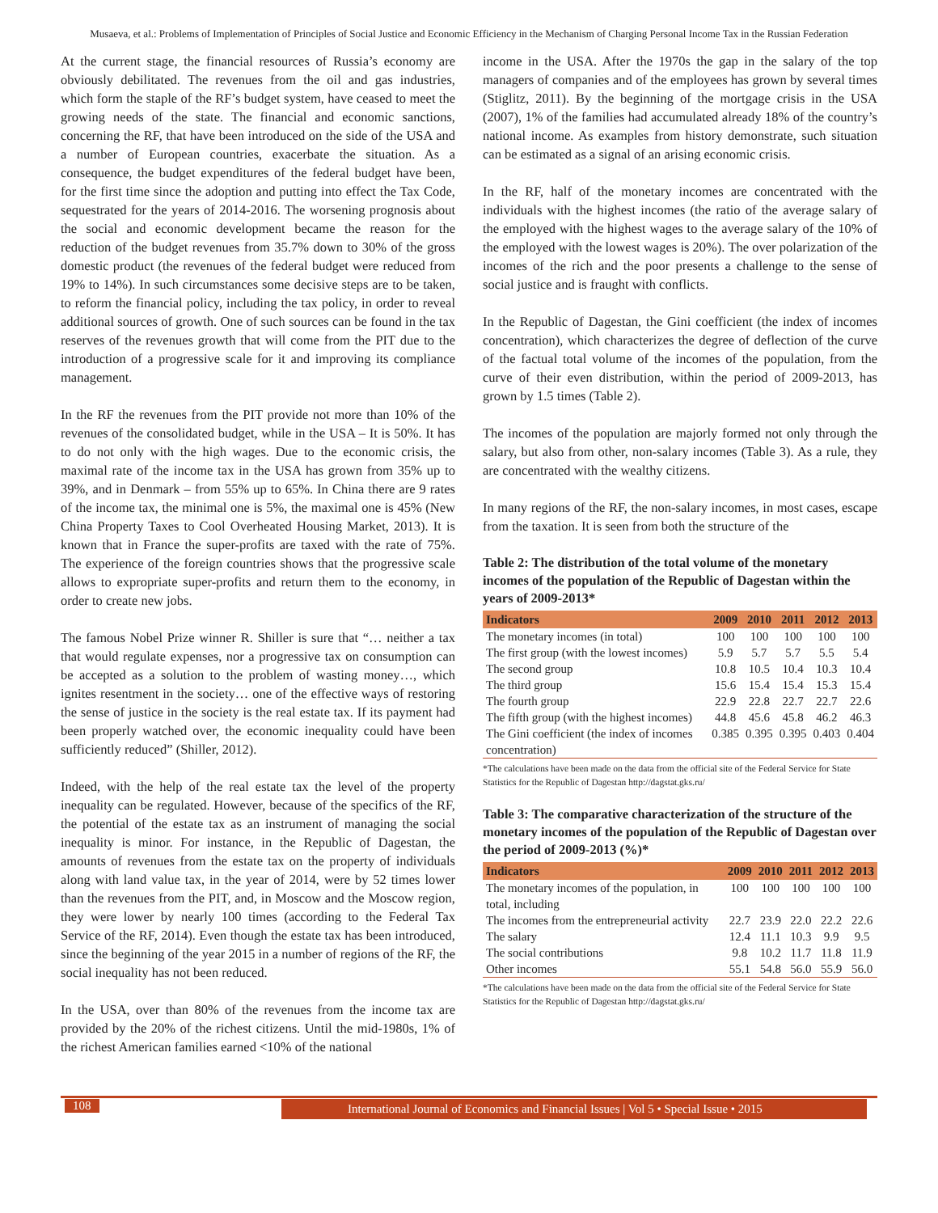Musaeva, et al.: Problems of Implementation of Principles of Social Justice and Economic Efficiency in the Mechanism of Charging Personal Income Tax in the Russian Federation
At the current stage, the financial resources of Russia’s economy are obviously debilitated. The revenues from the oil and gas industries, which form the staple of the RF’s budget system, have ceased to meet the growing needs of the state. The financial and economic sanctions, concerning the RF, that have been introduced on the side of the USA and a number of European countries, exacerbate the situation. As a consequence, the budget expenditures of the federal budget have been, for the first time since the adoption and putting into effect the Tax Code, sequestrated for the years of 2014-2016. The worsening prognosis about the social and economic development became the reason for the reduction of the budget revenues from 35.7% down to 30% of the gross domestic product (the revenues of the federal budget were reduced from 19% to 14%). In such circumstances some decisive steps are to be taken, to reform the financial policy, including the tax policy, in order to reveal additional sources of growth. One of such sources can be found in the tax reserves of the revenues growth that will come from the PIT due to the introduction of a progressive scale for it and improving its compliance management.
In the RF the revenues from the PIT provide not more than 10% of the revenues of the consolidated budget, while in the USA – It is 50%. It has to do not only with the high wages. Due to the economic crisis, the maximal rate of the income tax in the USA has grown from 35% up to 39%, and in Denmark – from 55% up to 65%. In China there are 9 rates of the income tax, the minimal one is 5%, the maximal one is 45% (New China Property Taxes to Cool Overheated Housing Market, 2013). It is known that in France the super-profits are taxed with the rate of 75%. The experience of the foreign countries shows that the progressive scale allows to expropriate super-profits and return them to the economy, in order to create new jobs.
The famous Nobel Prize winner R. Shiller is sure that “… neither a tax that would regulate expenses, nor a progressive tax on consumption can be accepted as a solution to the problem of wasting money…, which ignites resentment in the society… one of the effective ways of restoring the sense of justice in the society is the real estate tax. If its payment had been properly watched over, the economic inequality could have been sufficiently reduced” (Shiller, 2012).
Indeed, with the help of the real estate tax the level of the property inequality can be regulated. However, because of the specifics of the RF, the potential of the estate tax as an instrument of managing the social inequality is minor. For instance, in the Republic of Dagestan, the amounts of revenues from the estate tax on the property of individuals along with land value tax, in the year of 2014, were by 52 times lower than the revenues from the PIT, and, in Moscow and the Moscow region, they were lower by nearly 100 times (according to the Federal Tax Service of the RF, 2014). Even though the estate tax has been introduced, since the beginning of the year 2015 in a number of regions of the RF, the social inequality has not been reduced.
In the USA, over than 80% of the revenues from the income tax are provided by the 20% of the richest citizens. Until the mid-1980s, 1% of the richest American families earned <10% of the national
income in the USA. After the 1970s the gap in the salary of the top managers of companies and of the employees has grown by several times (Stiglitz, 2011). By the beginning of the mortgage crisis in the USA (2007), 1% of the families had accumulated already 18% of the country’s national income. As examples from history demonstrate, such situation can be estimated as a signal of an arising economic crisis.
In the RF, half of the monetary incomes are concentrated with the individuals with the highest incomes (the ratio of the average salary of the employed with the highest wages to the average salary of the 10% of the employed with the lowest wages is 20%). The over polarization of the incomes of the rich and the poor presents a challenge to the sense of social justice and is fraught with conflicts.
In the Republic of Dagestan, the Gini coefficient (the index of incomes concentration), which characterizes the degree of deflection of the curve of the factual total volume of the incomes of the population, from the curve of their even distribution, within the period of 2009-2013, has grown by 1.5 times (Table 2).
The incomes of the population are majorly formed not only through the salary, but also from other, non-salary incomes (Table 3). As a rule, they are concentrated with the wealthy citizens.
In many regions of the RF, the non-salary incomes, in most cases, escape from the taxation. It is seen from both the structure of the
Table 2: The distribution of the total volume of the monetary incomes of the population of the Republic of Dagestan within the years of 2009-2013*
| Indicators | 2009 | 2010 | 2011 | 2012 | 2013 |
| --- | --- | --- | --- | --- | --- |
| The monetary incomes (in total) | 100 | 100 | 100 | 100 | 100 |
| The first group (with the lowest incomes) | 5.9 | 5.7 | 5.7 | 5.5 | 5.4 |
| The second group | 10.8 | 10.5 | 10.4 | 10.3 | 10.4 |
| The third group | 15.6 | 15.4 | 15.4 | 15.3 | 15.4 |
| The fourth group | 22.9 | 22.8 | 22.7 | 22.7 | 22.6 |
| The fifth group (with the highest incomes) | 44.8 | 45.6 | 45.8 | 46.2 | 46.3 |
| The Gini coefficient (the index of incomes concentration) | 0.385 | 0.395 | 0.395 | 0.403 | 0.404 |
*The calculations have been made on the data from the official site of the Federal Service for State Statistics for the Republic of Dagestan http://dagstat.gks.ru/
Table 3: The comparative characterization of the structure of the monetary incomes of the population of the Republic of Dagestan over the period of 2009-2013 (%)*
| Indicators | 2009 | 2010 | 2011 | 2012 | 2013 |
| --- | --- | --- | --- | --- | --- |
| The monetary incomes of the population, in total, including | 100 | 100 | 100 | 100 | 100 |
| The incomes from the entrepreneurial activity | 22.7 | 23.9 | 22.0 | 22.2 | 22.6 |
| The salary | 12.4 | 11.1 | 10.3 | 9.9 | 9.5 |
| The social contributions | 9.8 | 10.2 | 11.7 | 11.8 | 11.9 |
| Other incomes | 55.1 | 54.8 | 56.0 | 55.9 | 56.0 |
*The calculations have been made on the data from the official site of the Federal Service for State Statistics for the Republic of Dagestan http://dagstat.gks.ru/
108 International Journal of Economics and Financial Issues | Vol 5 • Special Issue • 2015